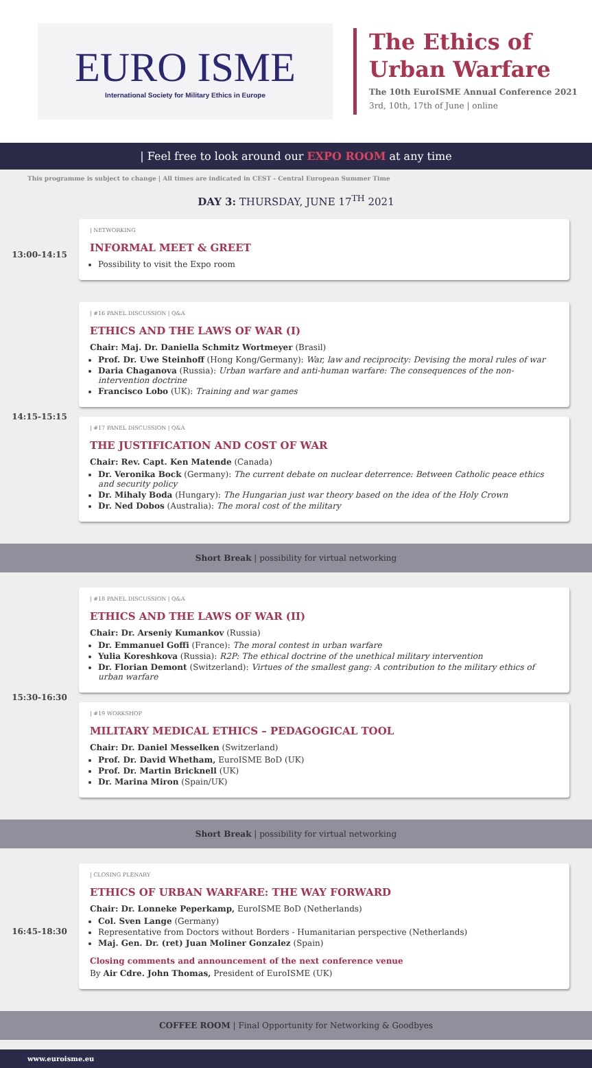EURO ISME
International Society for Military Ethics in Europe
The Ethics of
Urban Warfare
The 10th EuroISME Annual Conference 2021
3rd, 10th, 17th of June | online
| Feel free to look around our EXPO ROOM at any time
This programme is subject to change | All times are indicated in CEST - Central European Summer Time
DAY 3: THURSDAY, JUNE 17<sup>TH</sup> 2021
13:00-14:15
| NETWORKING
INFORMAL MEET & GREET
Possibility to visit the Expo room
14:15-15:15
| #16 PANEL DISCUSSION | Q&A
ETHICS AND THE LAWS OF WAR (I)
Chair: Maj. Dr. Daniella Schmitz Wortmeyer (Brasil)
Prof. Dr. Uwe Steinhoff (Hong Kong/Germany): War, law and reciprocity: Devising the moral rules of war
Daria Chaganova (Russia): Urban warfare and anti-human warfare: The consequences of the non-intervention doctrine
Francisco Lobo (UK): Training and war games
| #17 PANEL DISCUSSION | Q&A
THE JUSTIFICATION AND COST OF WAR
Chair: Rev. Capt. Ken Matende (Canada)
Dr. Veronika Bock (Germany): The current debate on nuclear deterrence: Between Catholic peace ethics and security policy
Dr. Mihaly Boda (Hungary): The Hungarian just war theory based on the idea of the Holy Crown
Dr. Ned Dobos (Australia): The moral cost of the military
Short Break | possibility for virtual networking
15:30-16:30
| #18 PANEL DISCUSSION | Q&A
ETHICS AND THE LAWS OF WAR (II)
Chair: Dr. Arseniy Kumankov (Russia)
Dr. Emmanuel Goffi (France): The moral contest in urban warfare
Yulia Koreshkova (Russia): R2P: The ethical doctrine of the unethical military intervention
Dr. Florian Demont (Switzerland): Virtues of the smallest gang: A contribution to the military ethics of urban warfare
| #19 WORKSHOP
MILITARY MEDICAL ETHICS – PEDAGOGICAL TOOL
Chair: Dr. Daniel Messelken (Switzerland)
Prof. Dr. David Whetham, EuroISME BoD (UK)
Prof. Dr. Martin Bricknell (UK)
Dr. Marina Miron (Spain/UK)
Short Break | possibility for virtual networking
16:45-18:30
| CLOSING PLENARY
ETHICS OF URBAN WARFARE: THE WAY FORWARD
Chair: Dr. Lonneke Peperkamp, EuroISME BoD (Netherlands)
Col. Sven Lange (Germany)
Representative from Doctors without Borders - Humanitarian perspective (Netherlands)
Maj. Gen. Dr. (ret) Juan Moliner Gonzalez (Spain)
Closing comments and announcement of the next conference venue
By Air Cdre. John Thomas, President of EuroISME (UK)
COFFEE ROOM | Final Opportunity for Networking & Goodbyes
www.euroisme.eu